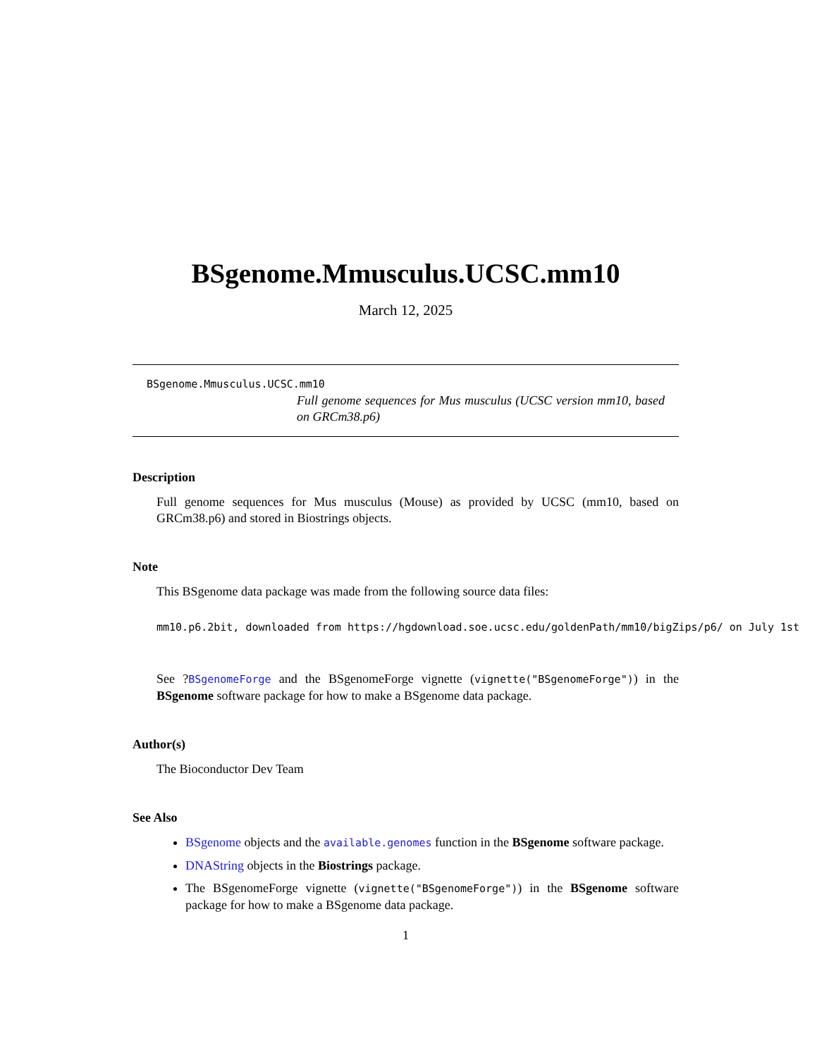BSgenome.Mmusculus.UCSC.mm10
March 12, 2025
BSgenome.Mmusculus.UCSC.mm10
Full genome sequences for Mus musculus (UCSC version mm10, based on GRCm38.p6)
Description
Full genome sequences for Mus musculus (Mouse) as provided by UCSC (mm10, based on GRCm38.p6) and stored in Biostrings objects.
Note
This BSgenome data package was made from the following source data files:
mm10.p6.2bit, downloaded from https://hgdownload.soe.ucsc.edu/goldenPath/mm10/bigZips/p6/ on July 1st
See ?BSgenomeForge and the BSgenomeForge vignette (vignette("BSgenomeForge")) in the BSgenome software package for how to make a BSgenome data package.
Author(s)
The Bioconductor Dev Team
See Also
BSgenome objects and the available.genomes function in the BSgenome software package.
DNAString objects in the Biostrings package.
The BSgenomeForge vignette (vignette("BSgenomeForge")) in the BSgenome software package for how to make a BSgenome data package.
1